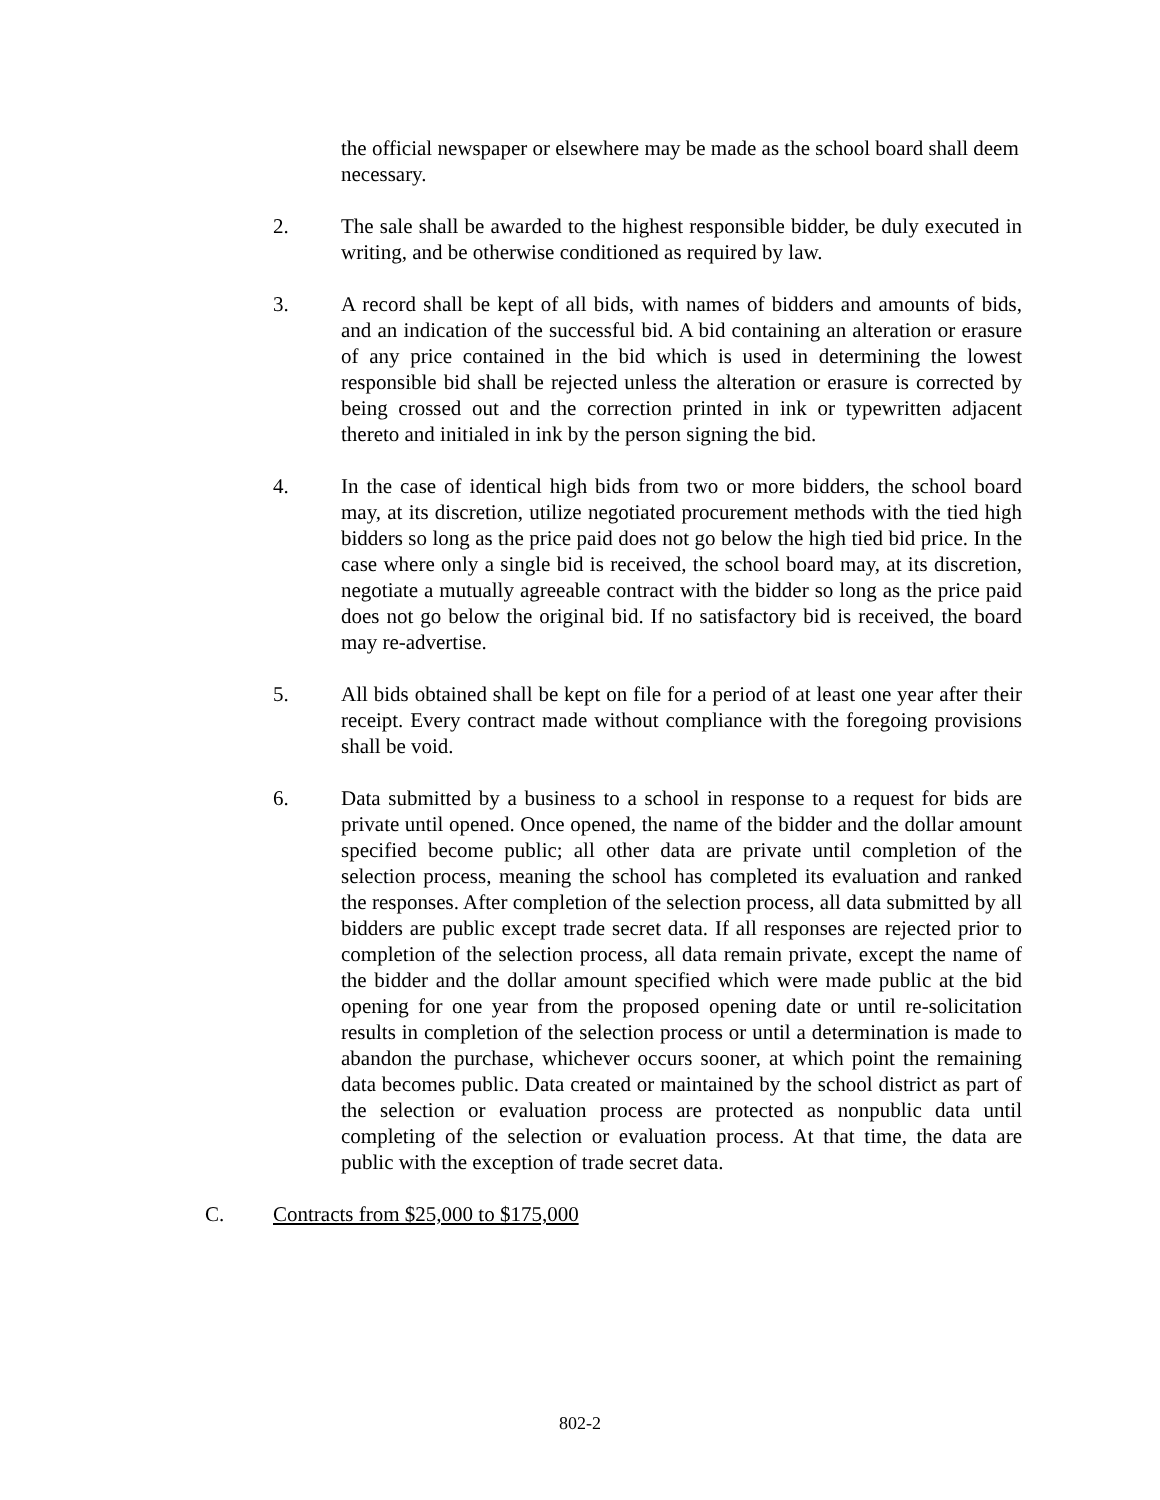the official newspaper or elsewhere may be made as the school board shall deem necessary.
2. The sale shall be awarded to the highest responsible bidder, be duly executed in writing, and be otherwise conditioned as required by law.
3. A record shall be kept of all bids, with names of bidders and amounts of bids, and an indication of the successful bid. A bid containing an alteration or erasure of any price contained in the bid which is used in determining the lowest responsible bid shall be rejected unless the alteration or erasure is corrected by being crossed out and the correction printed in ink or typewritten adjacent thereto and initialed in ink by the person signing the bid.
4. In the case of identical high bids from two or more bidders, the school board may, at its discretion, utilize negotiated procurement methods with the tied high bidders so long as the price paid does not go below the high tied bid price. In the case where only a single bid is received, the school board may, at its discretion, negotiate a mutually agreeable contract with the bidder so long as the price paid does not go below the original bid. If no satisfactory bid is received, the board may re-advertise.
5. All bids obtained shall be kept on file for a period of at least one year after their receipt. Every contract made without compliance with the foregoing provisions shall be void.
6. Data submitted by a business to a school in response to a request for bids are private until opened. Once opened, the name of the bidder and the dollar amount specified become public; all other data are private until completion of the selection process, meaning the school has completed its evaluation and ranked the responses. After completion of the selection process, all data submitted by all bidders are public except trade secret data. If all responses are rejected prior to completion of the selection process, all data remain private, except the name of the bidder and the dollar amount specified which were made public at the bid opening for one year from the proposed opening date or until re-solicitation results in completion of the selection process or until a determination is made to abandon the purchase, whichever occurs sooner, at which point the remaining data becomes public. Data created or maintained by the school district as part of the selection or evaluation process are protected as nonpublic data until completing of the selection or evaluation process. At that time, the data are public with the exception of trade secret data.
C. Contracts from $25,000 to $175,000
802-2